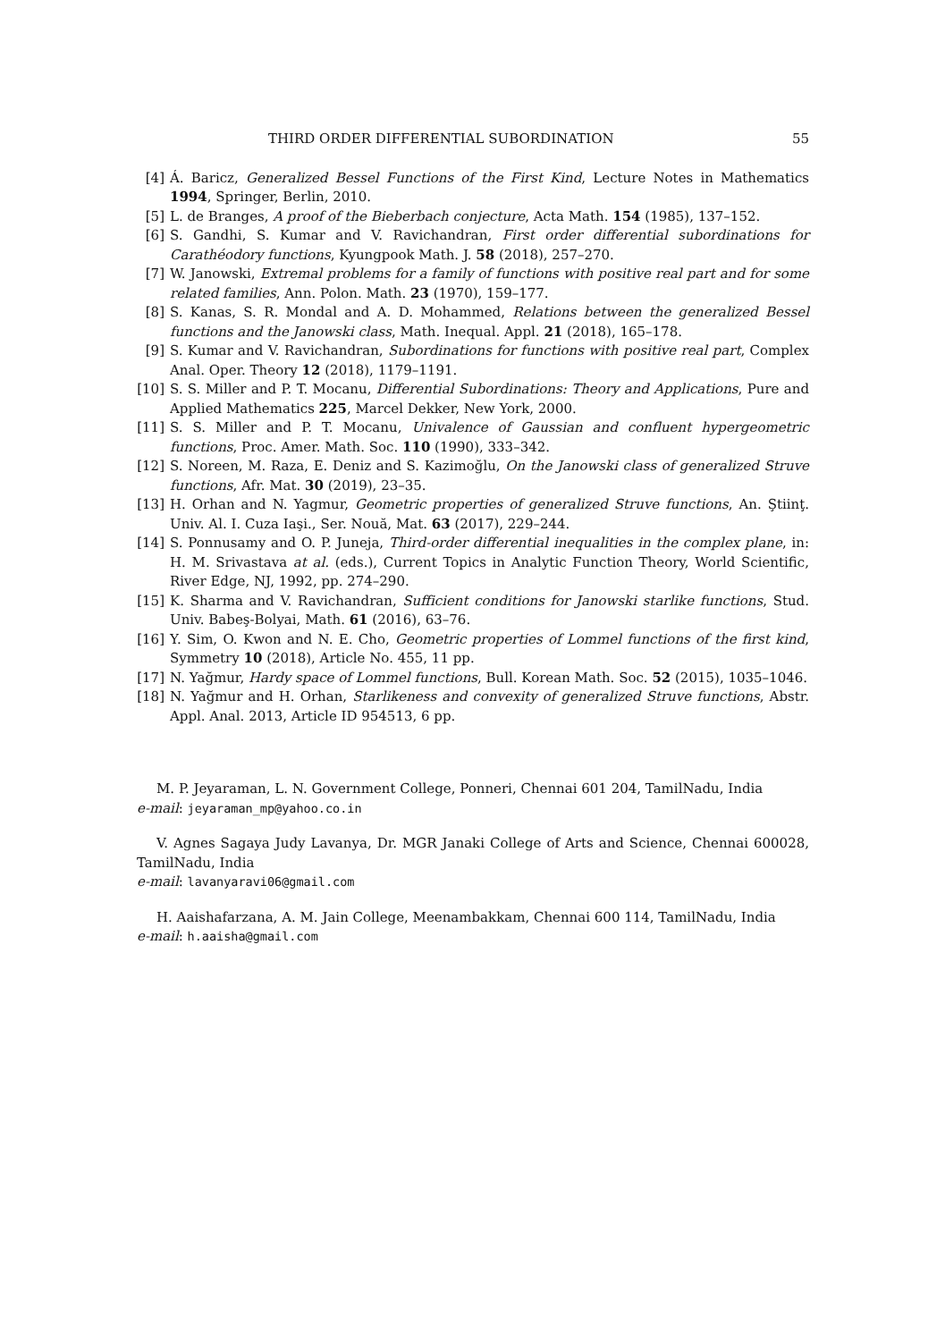THIRD ORDER DIFFERENTIAL SUBORDINATION 55
[4] Á. Baricz, Generalized Bessel Functions of the First Kind, Lecture Notes in Mathematics 1994, Springer, Berlin, 2010.
[5] L. de Branges, A proof of the Bieberbach conjecture, Acta Math. 154 (1985), 137–152.
[6] S. Gandhi, S. Kumar and V. Ravichandran, First order differential subordinations for Carathéodory functions, Kyungpook Math. J. 58 (2018), 257–270.
[7] W. Janowski, Extremal problems for a family of functions with positive real part and for some related families, Ann. Polon. Math. 23 (1970), 159–177.
[8] S. Kanas, S. R. Mondal and A. D. Mohammed, Relations between the generalized Bessel functions and the Janowski class, Math. Inequal. Appl. 21 (2018), 165–178.
[9] S. Kumar and V. Ravichandran, Subordinations for functions with positive real part, Complex Anal. Oper. Theory 12 (2018), 1179–1191.
[10] S. S. Miller and P. T. Mocanu, Differential Subordinations: Theory and Applications, Pure and Applied Mathematics 225, Marcel Dekker, New York, 2000.
[11] S. S. Miller and P. T. Mocanu, Univalence of Gaussian and confluent hypergeometric functions, Proc. Amer. Math. Soc. 110 (1990), 333–342.
[12] S. Noreen, M. Raza, E. Deniz and S. Kazimoğlu, On the Janowski class of generalized Struve functions, Afr. Mat. 30 (2019), 23–35.
[13] H. Orhan and N. Yagmur, Geometric properties of generalized Struve functions, An. Ştiinţ. Univ. Al. I. Cuza Iaşi., Ser. Nouă, Mat. 63 (2017), 229–244.
[14] S. Ponnusamy and O. P. Juneja, Third-order differential inequalities in the complex plane, in: H. M. Srivastava at al. (eds.), Current Topics in Analytic Function Theory, World Scientific, River Edge, NJ, 1992, pp. 274–290.
[15] K. Sharma and V. Ravichandran, Sufficient conditions for Janowski starlike functions, Stud. Univ. Babeş-Bolyai, Math. 61 (2016), 63–76.
[16] Y. Sim, O. Kwon and N. E. Cho, Geometric properties of Lommel functions of the first kind, Symmetry 10 (2018), Article No. 455, 11 pp.
[17] N. Yağmur, Hardy space of Lommel functions, Bull. Korean Math. Soc. 52 (2015), 1035–1046.
[18] N. Yağmur and H. Orhan, Starlikeness and convexity of generalized Struve functions, Abstr. Appl. Anal. 2013, Article ID 954513, 6 pp.
M. P. Jeyaraman, L. N. Government College, Ponneri, Chennai 601 204, TamilNadu, India
e-mail: jeyaraman_mp@yahoo.co.in
V. Agnes Sagaya Judy Lavanya, Dr. MGR Janaki College of Arts and Science, Chennai 600028, TamilNadu, India
e-mail: lavanyaravi06@gmail.com
H. Aaishafarzana, A. M. Jain College, Meenambakkam, Chennai 600 114, TamilNadu, India
e-mail: h.aaisha@gmail.com